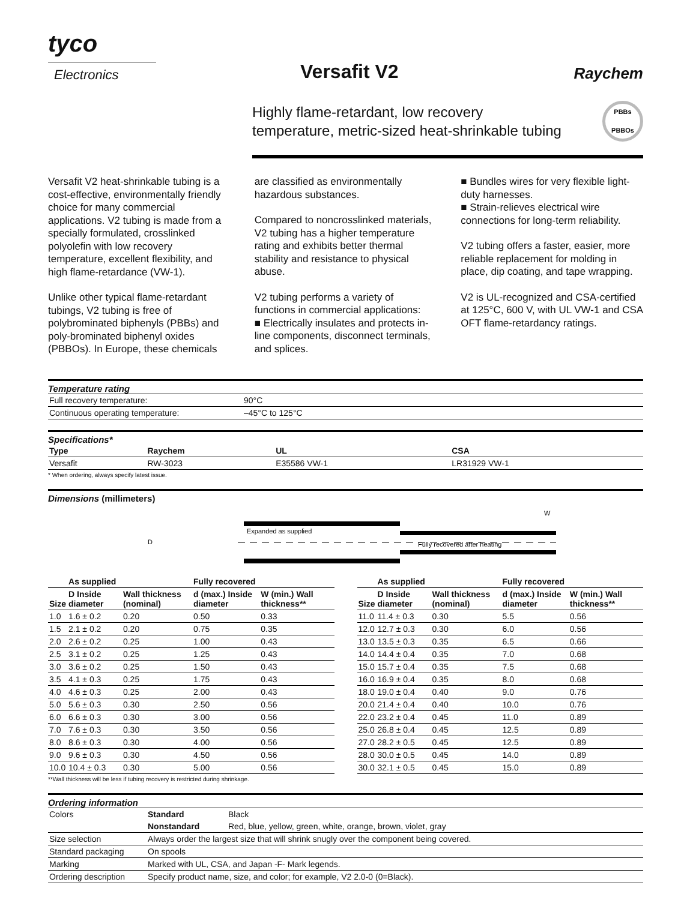tyco
Electronics
Versafit V2
Raychem
Highly flame-retardant, low recovery
temperature, metric-sized heat-shrinkable tubing
PBBs
PBBOs
Versafit V2 heat-shrinkable tubing is a cost-effective, environmentally friendly choice for many commercial applications. V2 tubing is made from a specially formulated, crosslinked polyolefin with low recovery temperature, excellent flexibility, and high flame-retardance (VW-1).
Unlike other typical flame-retardant tubings, V2 tubing is free of polybrominated biphenyls (PBBs) and poly-brominated biphenyl oxides (PBBOs). In Europe, these chemicals
are classified as environmentally hazardous substances.
Compared to noncrosslinked materials, V2 tubing has a higher temperature rating and exhibits better thermal stability and resistance to physical abuse.
V2 tubing performs a variety of functions in commercial applications:
■ Electrically insulates and protects in-line components, disconnect terminals, and splices.
■ Bundles wires for very flexible light-duty harnesses.
■ Strain-relieves electrical wire connections for long-term reliability.
V2 tubing offers a faster, easier, more reliable replacement for molding in place, dip coating, and tape wrapping.
V2 is UL-recognized and CSA-certified at 125°C, 600 V, with UL VW-1 and CSA OFT flame-retardancy ratings.
Temperature rating
| Full recovery temperature: | 90°C |
| Continuous operating temperature: | –45°C to 125°C |
Specifications*
| Type | Raychem | UL | CSA |
| --- | --- | --- | --- |
| Versafit | RW-3023 | E35586 VW-1 | LR31929 VW-1 |
* When ordering, always specify latest issue.
Dimensions (millimeters)
Expanded as supplied
Fully recovered after heating
D
W
| | As supplied | | Fully recovered | |
| --- | --- | --- | --- | --- |
| Size | D Inside diameter | Wall thickness (nominal) | d (max.) Inside diameter | W (min.) Wall thickness** |
| 1.0 | 1.6 ± 0.2 | 0.20 | 0.50 | 0.33 |
| 1.5 | 2.1 ± 0.2 | 0.20 | 0.75 | 0.35 |
| 2.0 | 2.6 ± 0.2 | 0.25 | 1.00 | 0.43 |
| 2.5 | 3.1 ± 0.2 | 0.25 | 1.25 | 0.43 |
| 3.0 | 3.6 ± 0.2 | 0.25 | 1.50 | 0.43 |
| 3.5 | 4.1 ± 0.3 | 0.25 | 1.75 | 0.43 |
| 4.0 | 4.6 ± 0.3 | 0.25 | 2.00 | 0.43 |
| 5.0 | 5.6 ± 0.3 | 0.30 | 2.50 | 0.56 |
| 6.0 | 6.6 ± 0.3 | 0.30 | 3.00 | 0.56 |
| 7.0 | 7.6 ± 0.3 | 0.30 | 3.50 | 0.56 |
| 8.0 | 8.6 ± 0.3 | 0.30 | 4.00 | 0.56 |
| 9.0 | 9.6 ± 0.3 | 0.30 | 4.50 | 0.56 |
| 10.0 | 10.4 ± 0.3 | 0.30 | 5.00 | 0.56 |
| | As supplied | | Fully recovered | |
| --- | --- | --- | --- | --- |
| Size | D Inside diameter | Wall thickness (nominal) | d (max.) Inside diameter | W (min.) Wall thickness** |
| 11.0 | 11.4 ± 0.3 | 0.30 | 5.5 | 0.56 |
| 12.0 | 12.7 ± 0.3 | 0.30 | 6.0 | 0.56 |
| 13.0 | 13.5 ± 0.3 | 0.35 | 6.5 | 0.66 |
| 14.0 | 14.4 ± 0.4 | 0.35 | 7.0 | 0.68 |
| 15.0 | 15.7 ± 0.4 | 0.35 | 7.5 | 0.68 |
| 16.0 | 16.9 ± 0.4 | 0.35 | 8.0 | 0.68 |
| 18.0 | 19.0 ± 0.4 | 0.40 | 9.0 | 0.76 |
| 20.0 | 21.4 ± 0.4 | 0.40 | 10.0 | 0.76 |
| 22.0 | 23.2 ± 0.4 | 0.45 | 11.0 | 0.89 |
| 25.0 | 26.8 ± 0.4 | 0.45 | 12.5 | 0.89 |
| 27.0 | 28.2 ± 0.5 | 0.45 | 12.5 | 0.89 |
| 28.0 | 30.0 ± 0.5 | 0.45 | 14.0 | 0.89 |
| 30.0 | 32.1 ± 0.5 | 0.45 | 15.0 | 0.89 |
**Wall thickness will be less if tubing recovery is restricted during shrinkage.
Ordering information
| Colors | Standard | Black |
| | Nonstandard | Red, blue, yellow, green, white, orange, brown, violet, gray |
| Size selection | Always order the largest size that will shrink snugly over the component being covered. | |
| Standard packaging | On spools | |
| Marking | Marked with UL, CSA, and Japan -F- Mark legends. | |
| Ordering description | Specify product name, size, and color; for example, V2 2.0-0 (0=Black). | |